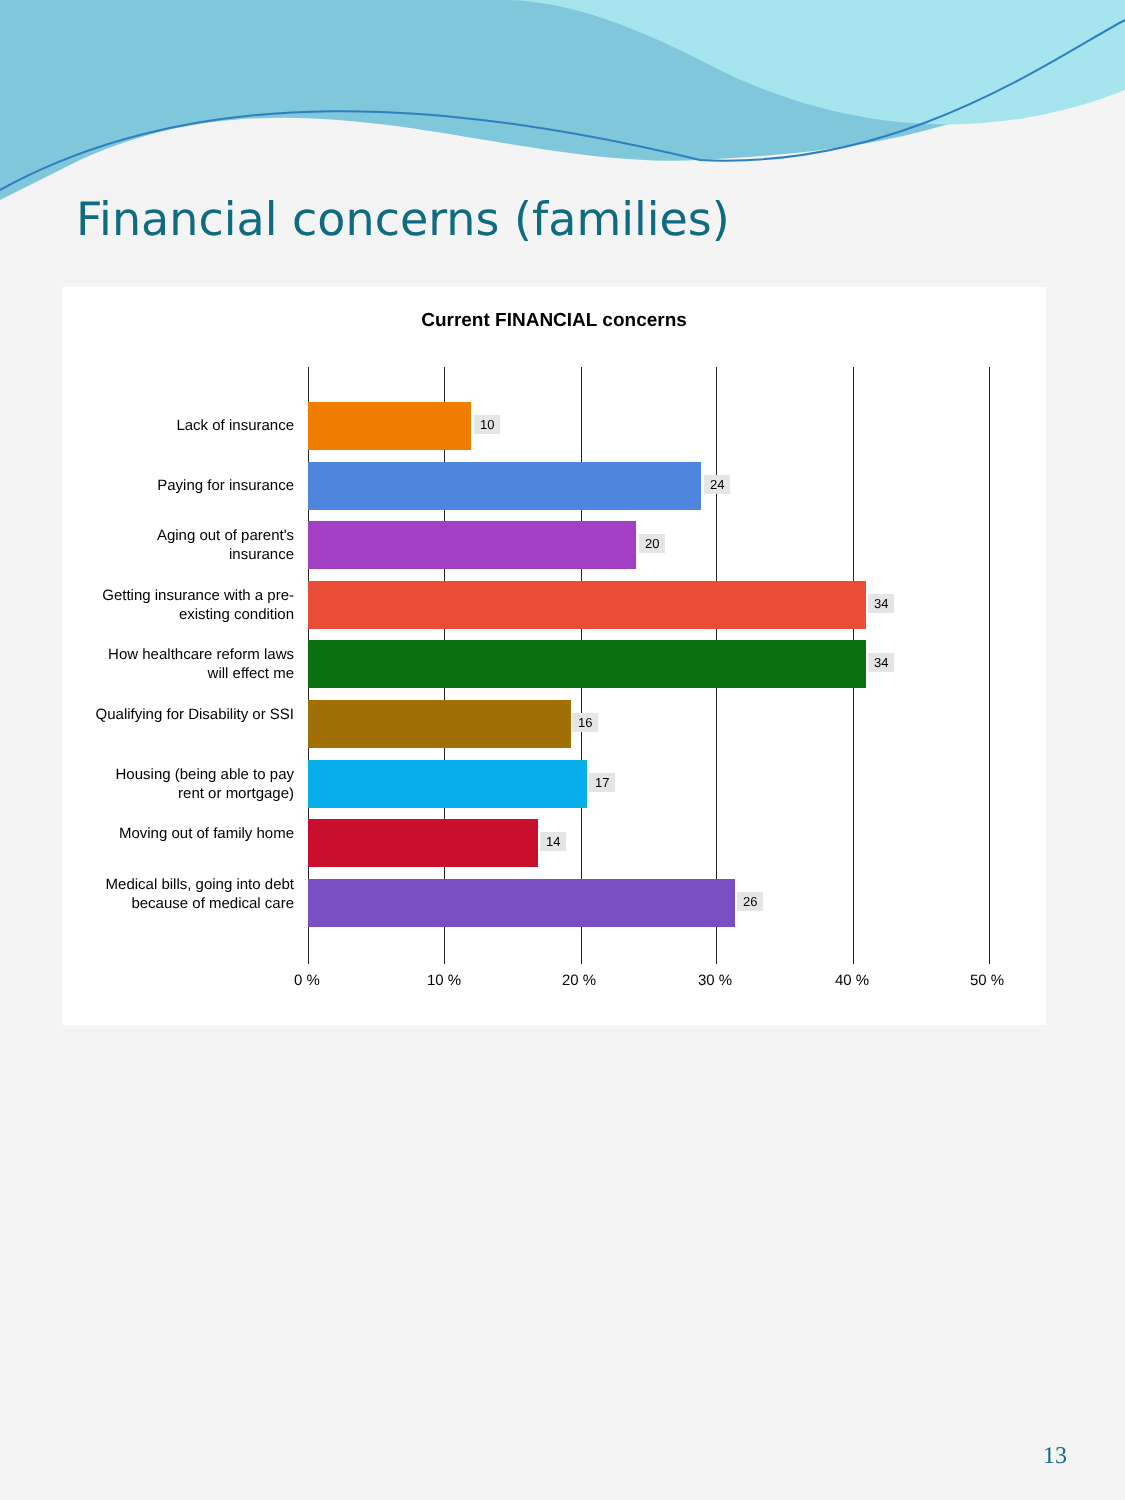Financial concerns (families)
Current FINANCIAL concerns
Lack of insurance 10
Paying for insurance 24
Aging out of parent's insurance
20
Getting insurance with a pre-existing condition
34
How healthcare reform laws will effect me
34
Qualifying for Disability or SSI
16
Housing (being able to pay rent or mortgage)
17
Moving out of family home
14
Medical bills, going into debt because of medical care
26
0 % 10 % 20 % 30 % 40 % 50 %
13